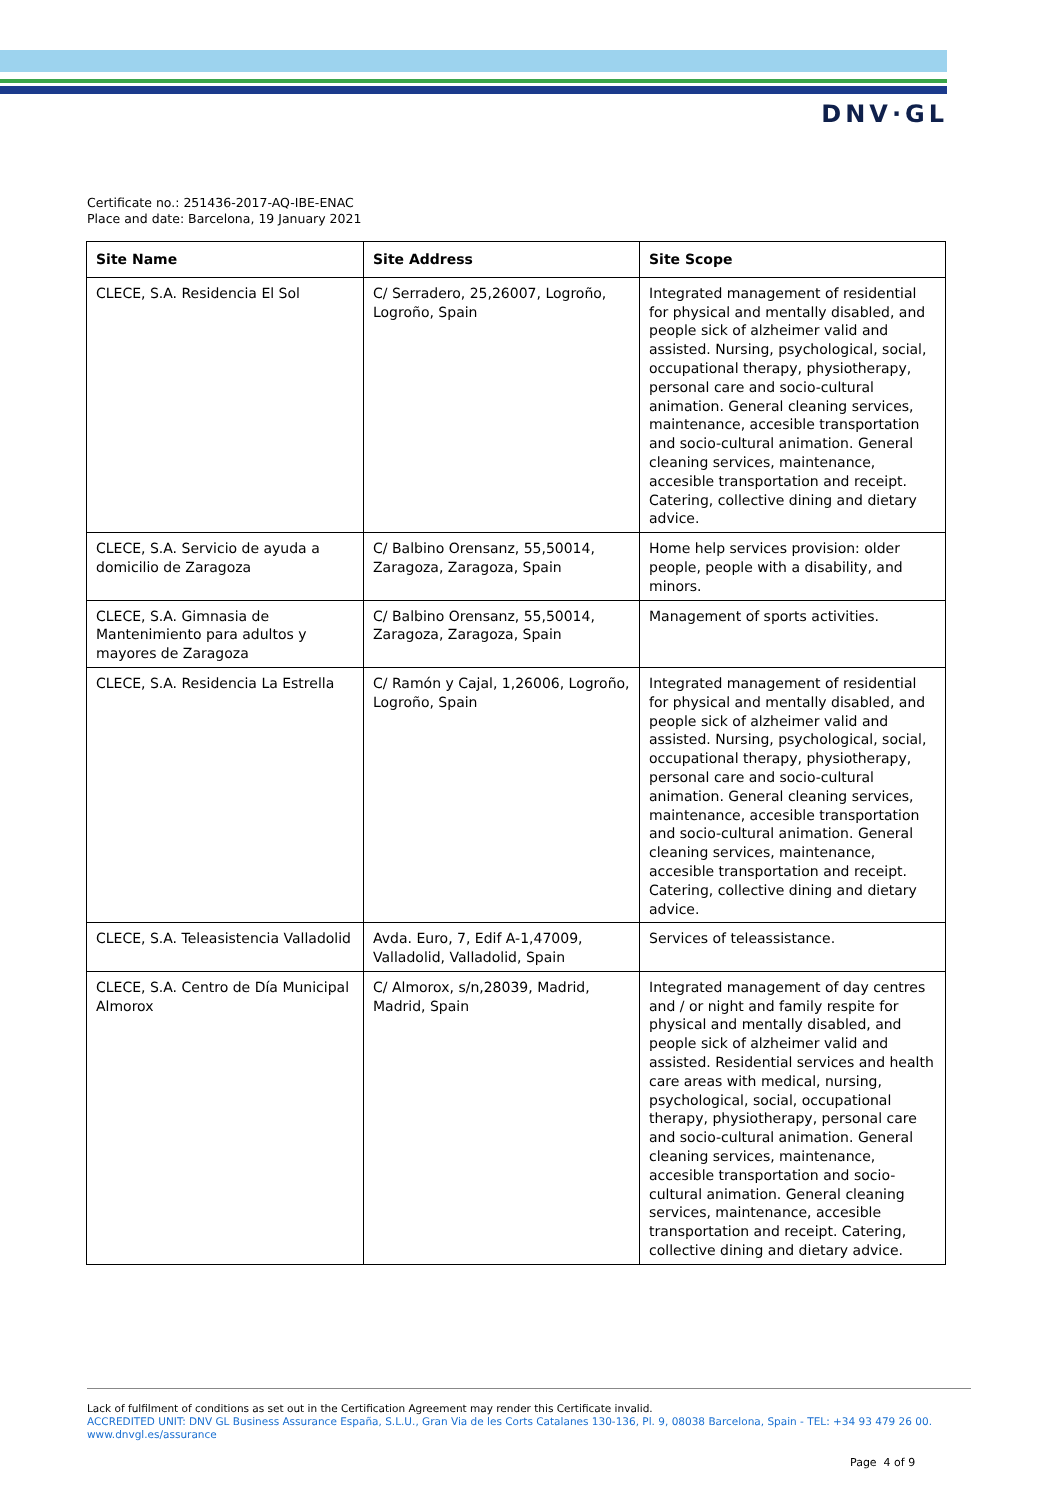DNV·GL
Certificate no.: 251436-2017-AQ-IBE-ENAC
Place and date: Barcelona, 19 January 2021
| Site Name | Site Address | Site Scope |
| --- | --- | --- |
| CLECE, S.A. Residencia El Sol | C/ Serradero, 25,26007, Logroño, Logroño, Spain | Integrated management of residential for physical and mentally disabled, and people sick of alzheimer valid and assisted. Nursing, psychological, social, occupational therapy, physiotherapy, personal care and socio-cultural animation. General cleaning services, maintenance, accesible transportation and socio-cultural animation. General cleaning services, maintenance, accesible transportation and receipt. Catering, collective dining and dietary advice. |
| CLECE, S.A. Servicio de ayuda a domicilio de Zaragoza | C/ Balbino Orensanz, 55,50014, Zaragoza, Zaragoza, Spain | Home help services provision: older people, people with a disability, and minors. |
| CLECE, S.A. Gimnasia de Mantenimiento para adultos y mayores de Zaragoza | C/ Balbino Orensanz, 55,50014, Zaragoza, Zaragoza, Spain | Management of sports activities. |
| CLECE, S.A. Residencia La Estrella | C/ Ramón y Cajal, 1,26006, Logroño, Logroño, Spain | Integrated management of residential for physical and mentally disabled, and people sick of alzheimer valid and assisted. Nursing, psychological, social, occupational therapy, physiotherapy, personal care and socio-cultural animation. General cleaning services, maintenance, accesible transportation and socio-cultural animation. General cleaning services, maintenance, accesible transportation and receipt. Catering, collective dining and dietary advice. |
| CLECE, S.A. Teleasistencia Valladolid | Avda. Euro, 7, Edif A-1,47009, Valladolid, Valladolid, Spain | Services of teleassistance. |
| CLECE, S.A. Centro de Día Municipal Almorox | C/ Almorox, s/n,28039, Madrid, Madrid, Spain | Integrated management of day centres and / or night and family respite for physical and mentally disabled, and people sick of alzheimer valid and assisted. Residential services and health care areas with medical, nursing, psychological, social, occupational therapy, physiotherapy, personal care and socio-cultural animation. General cleaning services, maintenance, accesible transportation and socio-cultural animation. General cleaning services, maintenance, accesible transportation and receipt. Catering, collective dining and dietary advice. |
Lack of fulfilment of conditions as set out in the Certification Agreement may render this Certificate invalid.
ACCREDITED UNIT: DNV GL Business Assurance España, S.L.U., Gran Via de les Corts Catalanes 130-136, Pl. 9, 08038 Barcelona, Spain - TEL: +34 93 479 26 00. www.dnvgl.es/assurance
Page 4 of 9